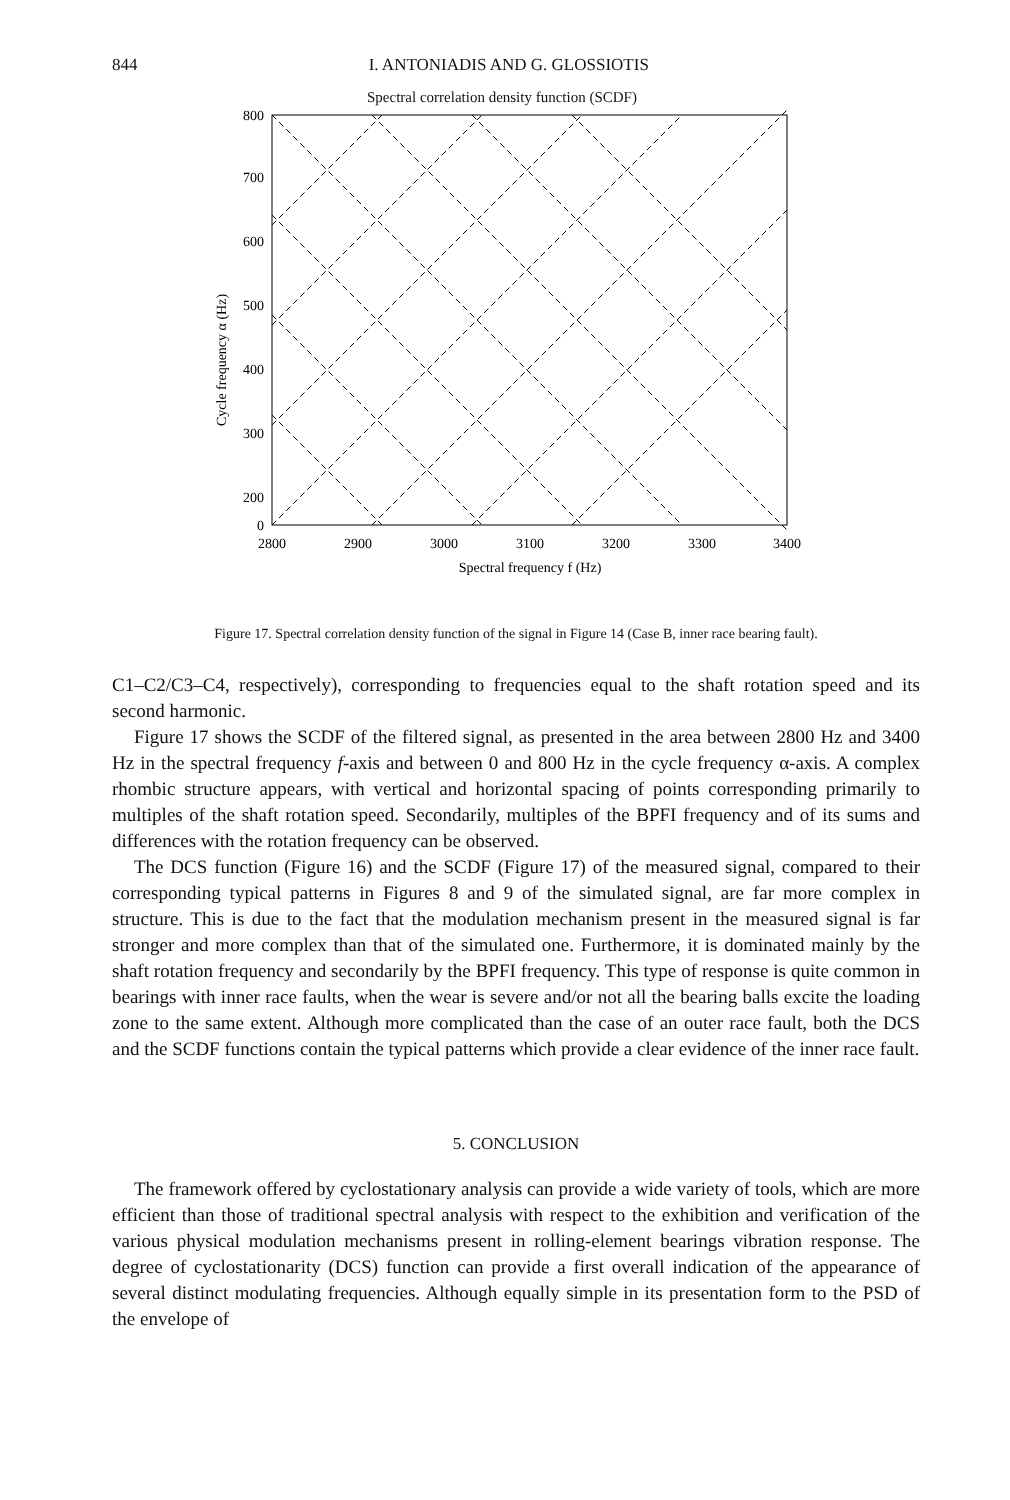844 I. ANTONIADIS AND G. GLOSSIOTIS
Spectral correlation density function (SCDF)
Cycle frequency α (Hz)
800
700
600
500
400
300
200
0
2800
2900
3000
3100
3200
3300
3400
Spectral frequency f (Hz)
Figure 17. Spectral correlation density function of the signal in Figure 14 (Case B, inner race bearing fault).
C1–C2/C3–C4, respectively), corresponding to frequencies equal to the shaft rotation speed and its second harmonic.
Figure 17 shows the SCDF of the filtered signal, as presented in the area between 2800 Hz and 3400 Hz in the spectral frequency f-axis and between 0 and 800 Hz in the cycle frequency α-axis. A complex rhombic structure appears, with vertical and horizontal spacing of points corresponding primarily to multiples of the shaft rotation speed. Secondarily, multiples of the BPFI frequency and of its sums and differences with the rotation frequency can be observed.
The DCS function (Figure 16) and the SCDF (Figure 17) of the measured signal, compared to their corresponding typical patterns in Figures 8 and 9 of the simulated signal, are far more complex in structure. This is due to the fact that the modulation mechanism present in the measured signal is far stronger and more complex than that of the simulated one. Furthermore, it is dominated mainly by the shaft rotation frequency and secondarily by the BPFI frequency. This type of response is quite common in bearings with inner race faults, when the wear is severe and/or not all the bearing balls excite the loading zone to the same extent. Although more complicated than the case of an outer race fault, both the DCS and the SCDF functions contain the typical patterns which provide a clear evidence of the inner race fault.
5. CONCLUSION
The framework offered by cyclostationary analysis can provide a wide variety of tools, which are more efficient than those of traditional spectral analysis with respect to the exhibition and verification of the various physical modulation mechanisms present in rolling-element bearings vibration response. The degree of cyclostationarity (DCS) function can provide a first overall indication of the appearance of several distinct modulating frequencies. Although equally simple in its presentation form to the PSD of the envelope of